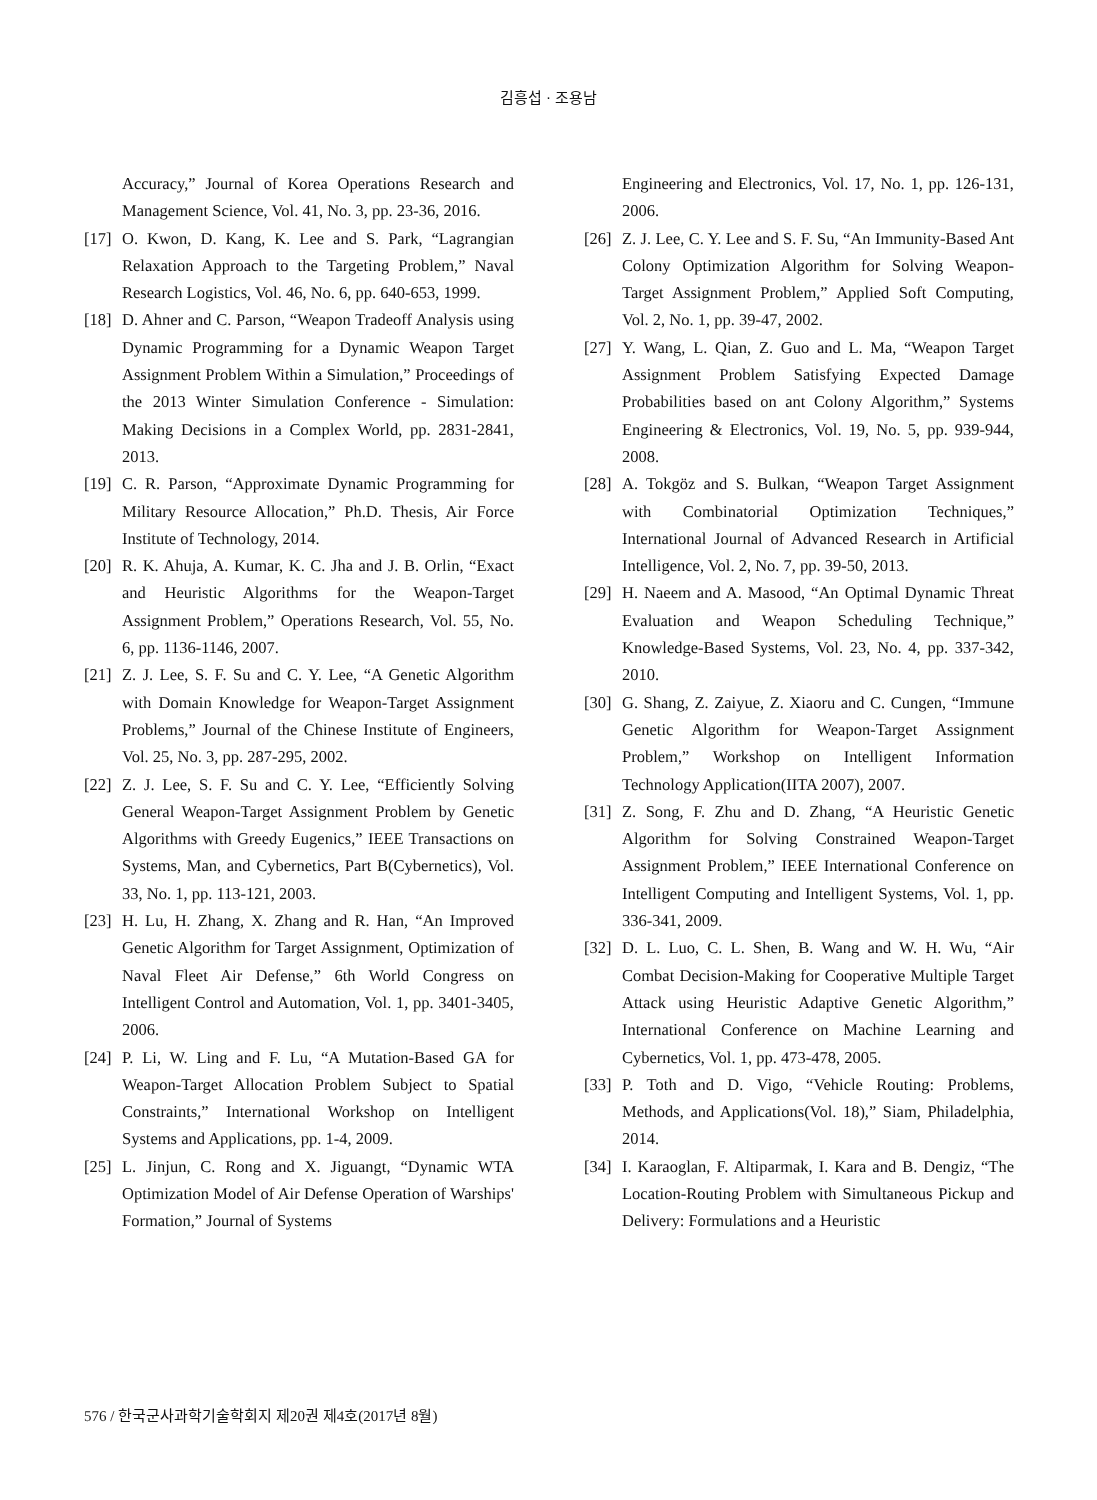김흥섭 · 조용남
Accuracy,” Journal of Korea Operations Research and Management Science, Vol. 41, No. 3, pp. 23-36, 2016.
[17] O. Kwon, D. Kang, K. Lee and S. Park, “Lagrangian Relaxation Approach to the Targeting Problem,” Naval Research Logistics, Vol. 46, No. 6, pp. 640-653, 1999.
[18] D. Ahner and C. Parson, “Weapon Tradeoff Analysis using Dynamic Programming for a Dynamic Weapon Target Assignment Problem Within a Simulation,” Proceedings of the 2013 Winter Simulation Conference - Simulation: Making Decisions in a Complex World, pp. 2831-2841, 2013.
[19] C. R. Parson, “Approximate Dynamic Programming for Military Resource Allocation,” Ph.D. Thesis, Air Force Institute of Technology, 2014.
[20] R. K. Ahuja, A. Kumar, K. C. Jha and J. B. Orlin, “Exact and Heuristic Algorithms for the Weapon-Target Assignment Problem,” Operations Research, Vol. 55, No. 6, pp. 1136-1146, 2007.
[21] Z. J. Lee, S. F. Su and C. Y. Lee, “A Genetic Algorithm with Domain Knowledge for Weapon-Target Assignment Problems,” Journal of the Chinese Institute of Engineers, Vol. 25, No. 3, pp. 287-295, 2002.
[22] Z. J. Lee, S. F. Su and C. Y. Lee, “Efficiently Solving General Weapon-Target Assignment Problem by Genetic Algorithms with Greedy Eugenics,” IEEE Transactions on Systems, Man, and Cybernetics, Part B(Cybernetics), Vol. 33, No. 1, pp. 113-121, 2003.
[23] H. Lu, H. Zhang, X. Zhang and R. Han, “An Improved Genetic Algorithm for Target Assignment, Optimization of Naval Fleet Air Defense,” 6th World Congress on Intelligent Control and Automation, Vol. 1, pp. 3401-3405, 2006.
[24] P. Li, W. Ling and F. Lu, “A Mutation-Based GA for Weapon-Target Allocation Problem Subject to Spatial Constraints,” International Workshop on Intelligent Systems and Applications, pp. 1-4, 2009.
[25] L. Jinjun, C. Rong and X. Jiguangt, “Dynamic WTA Optimization Model of Air Defense Operation of Warships' Formation,” Journal of Systems
Engineering and Electronics, Vol. 17, No. 1, pp. 126-131, 2006.
[26] Z. J. Lee, C. Y. Lee and S. F. Su, “An Immunity-Based Ant Colony Optimization Algorithm for Solving Weapon-Target Assignment Problem,” Applied Soft Computing, Vol. 2, No. 1, pp. 39-47, 2002.
[27] Y. Wang, L. Qian, Z. Guo and L. Ma, “Weapon Target Assignment Problem Satisfying Expected Damage Probabilities based on ant Colony Algorithm,” Systems Engineering & Electronics, Vol. 19, No. 5, pp. 939-944, 2008.
[28] A. Tokgöz and S. Bulkan, “Weapon Target Assignment with Combinatorial Optimization Techniques,” International Journal of Advanced Research in Artificial Intelligence, Vol. 2, No. 7, pp. 39-50, 2013.
[29] H. Naeem and A. Masood, “An Optimal Dynamic Threat Evaluation and Weapon Scheduling Technique,” Knowledge-Based Systems, Vol. 23, No. 4, pp. 337-342, 2010.
[30] G. Shang, Z. Zaiyue, Z. Xiaoru and C. Cungen, “Immune Genetic Algorithm for Weapon-Target Assignment Problem,” Workshop on Intelligent Information Technology Application(IITA 2007), 2007.
[31] Z. Song, F. Zhu and D. Zhang, “A Heuristic Genetic Algorithm for Solving Constrained Weapon-Target Assignment Problem,” IEEE International Conference on Intelligent Computing and Intelligent Systems, Vol. 1, pp. 336-341, 2009.
[32] D. L. Luo, C. L. Shen, B. Wang and W. H. Wu, “Air Combat Decision-Making for Cooperative Multiple Target Attack using Heuristic Adaptive Genetic Algorithm,” International Conference on Machine Learning and Cybernetics, Vol. 1, pp. 473-478, 2005.
[33] P. Toth and D. Vigo, “Vehicle Routing: Problems, Methods, and Applications(Vol. 18),” Siam, Philadelphia, 2014.
[34] I. Karaoglan, F. Altiparmak, I. Kara and B. Dengiz, “The Location-Routing Problem with Simultaneous Pickup and Delivery: Formulations and a Heuristic
576 / 한국군사과학기술학회지 제20권 제4호(2017년 8월)